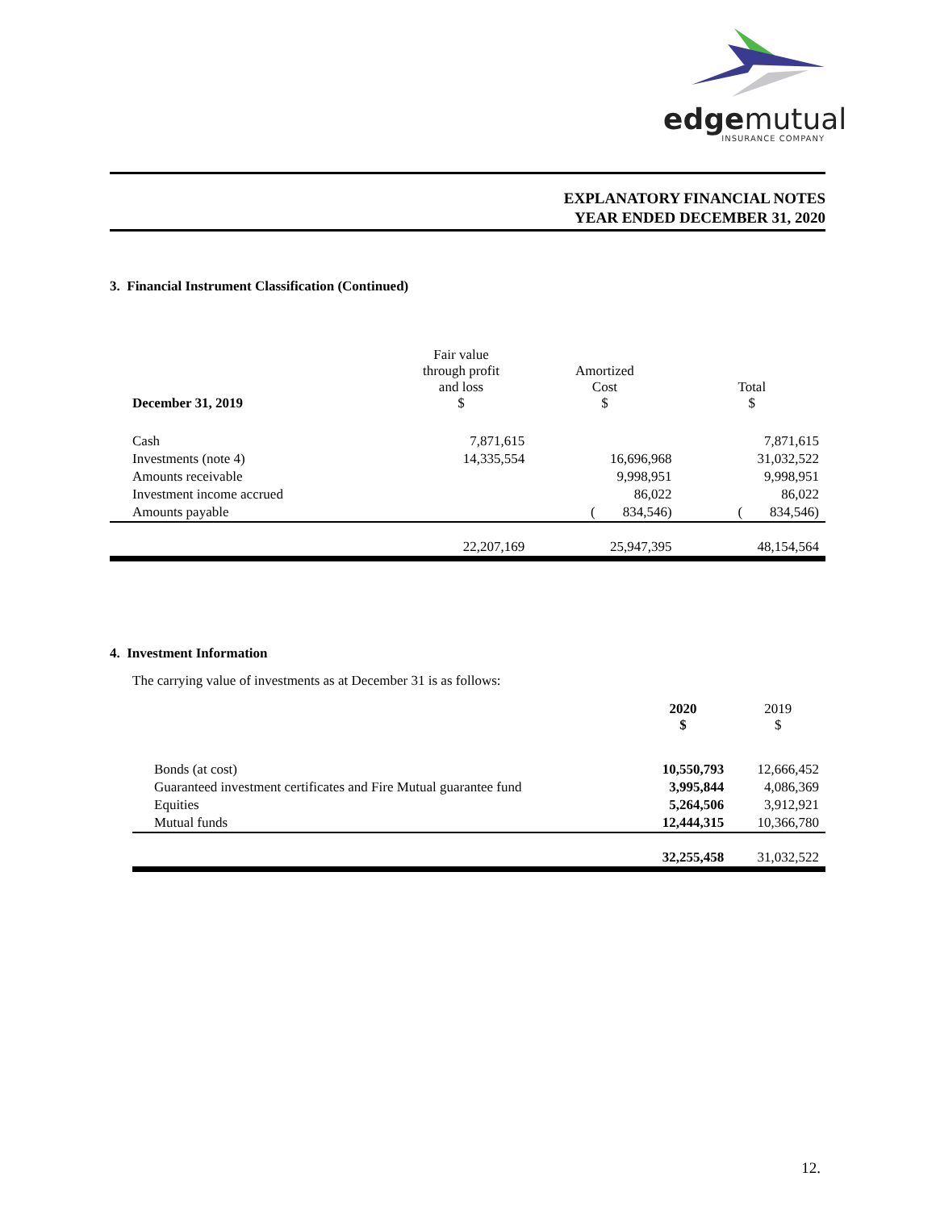edgemutual
INSURANCE COMPANY
EXPLANATORY FINANCIAL NOTES
YEAR ENDED DECEMBER 31, 2020
3. Financial Instrument Classification (Continued)
| December 31, 2019 | Fair value through profit and loss $ | Amortized Cost $ | Total $ |
| --- | --- | --- | --- |
| Cash | 7,871,615 | | 7,871,615 |
| Investments (note 4) | 14,335,554 | 16,696,968 | 31,032,522 |
| Amounts receivable | | 9,998,951 | 9,998,951 |
| Investment income accrued | | 86,022 | 86,022 |
| Amounts payable | | ( 834,546) | ( 834,546) |
| | 22,207,169 | 25,947,395 | 48,154,564 |
4. Investment Information
The carrying value of investments as at December 31 is as follows:
| | 2020 $ | 2019 $ |
| --- | --- | --- |
| Bonds (at cost) | 10,550,793 | 12,666,452 |
| Guaranteed investment certificates and Fire Mutual guarantee fund | 3,995,844 | 4,086,369 |
| Equities | 5,264,506 | 3,912,921 |
| Mutual funds | 12,444,315 | 10,366,780 |
| | 32,255,458 | 31,032,522 |
12.